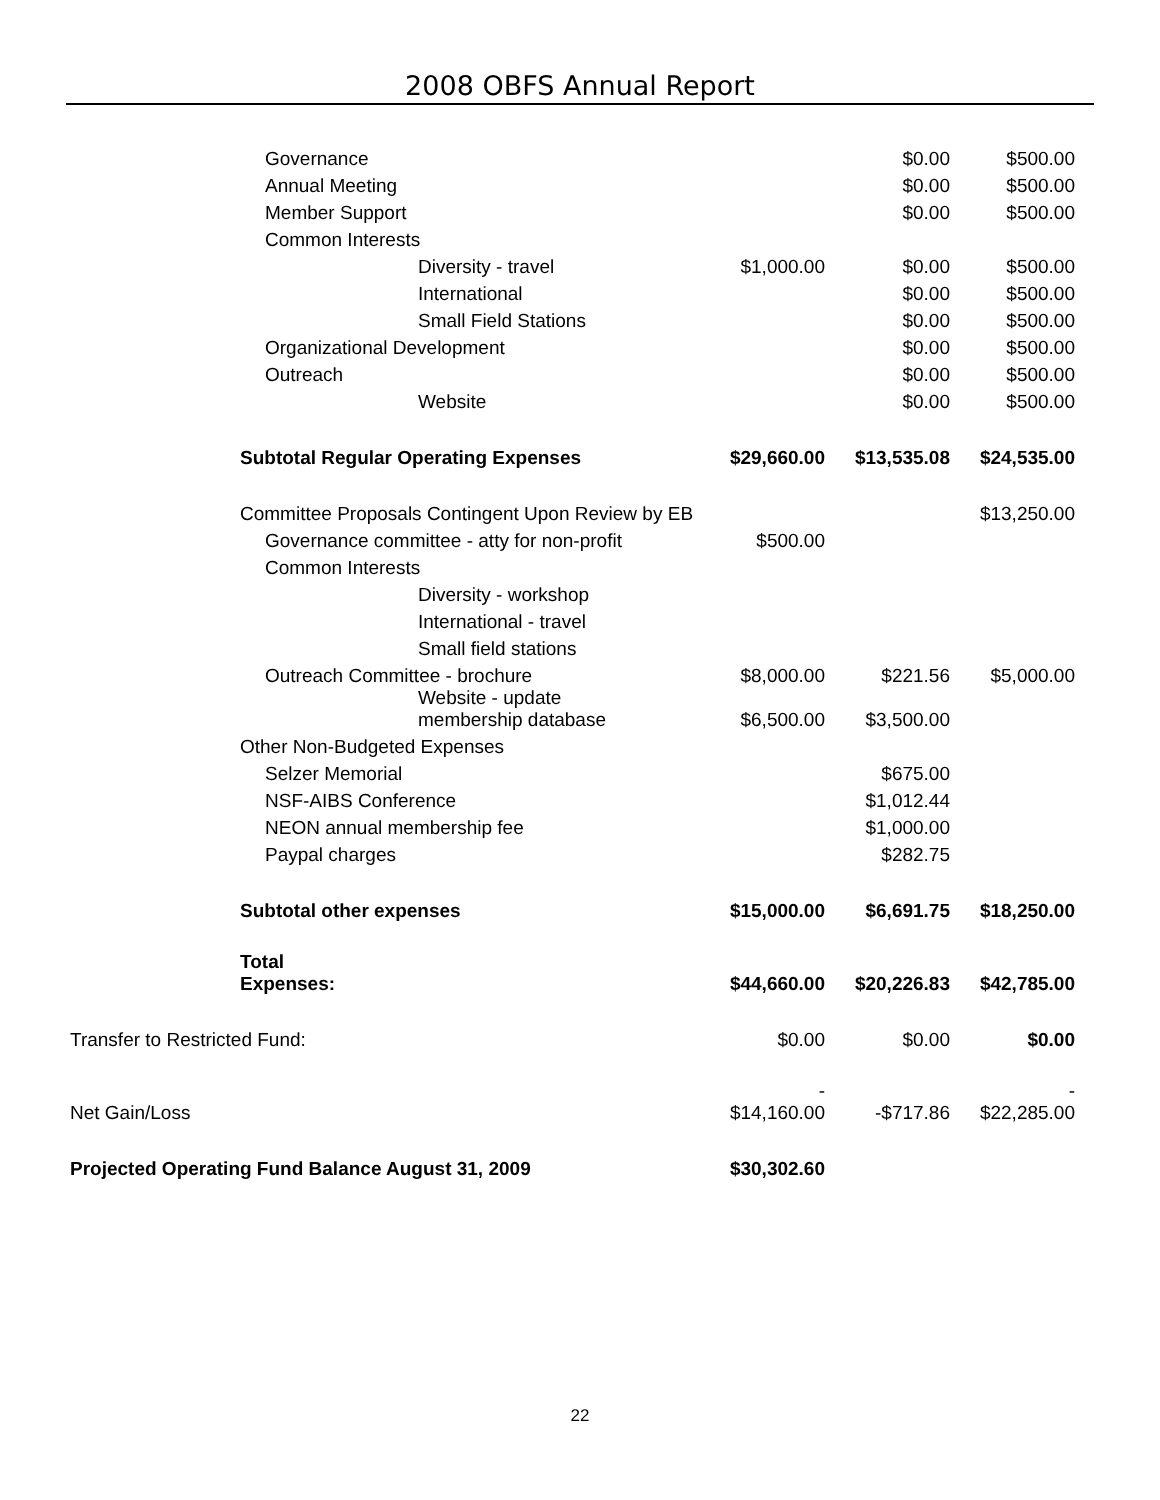2008 OBFS Annual Report
| Governance | | $0.00 | $500.00 |
| Annual Meeting | | $0.00 | $500.00 |
| Member Support | | $0.00 | $500.00 |
| Common Interests | | | |
| Diversity - travel | $1,000.00 | $0.00 | $500.00 |
| International | | $0.00 | $500.00 |
| Small Field Stations | | $0.00 | $500.00 |
| Organizational Development | | $0.00 | $500.00 |
| Outreach | | $0.00 | $500.00 |
| Website | | $0.00 | $500.00 |
| Subtotal Regular Operating Expenses | $29,660.00 | $13,535.08 | $24,535.00 |
| Committee Proposals Contingent Upon Review by EB | | | $13,250.00 |
| Governance committee - atty for non-profit | $500.00 | | |
| Common Interests | | | |
| Diversity - workshop | | | |
| International - travel | | | |
| Small field stations | | | |
| Outreach Committee - brochure | $8,000.00 | $221.56 | $5,000.00 |
| Website - update membership database | $6,500.00 | $3,500.00 | |
| Other Non-Budgeted Expenses | | | |
| Selzer Memorial | | $675.00 | |
| NSF-AIBS Conference | | $1,012.44 | |
| NEON annual membership fee | | $1,000.00 | |
| Paypal charges | | $282.75 | |
| Subtotal other expenses | $15,000.00 | $6,691.75 | $18,250.00 |
| Total Expenses: | $44,660.00 | $20,226.83 | $42,785.00 |
| Transfer to Restricted Fund: | $0.00 | $0.00 | $0.00 |
| Net Gain/Loss | - $14,160.00 | -$717.86 | - $22,285.00 |
| Projected Operating Fund Balance August 31, 2009 | $30,302.60 | | |
22